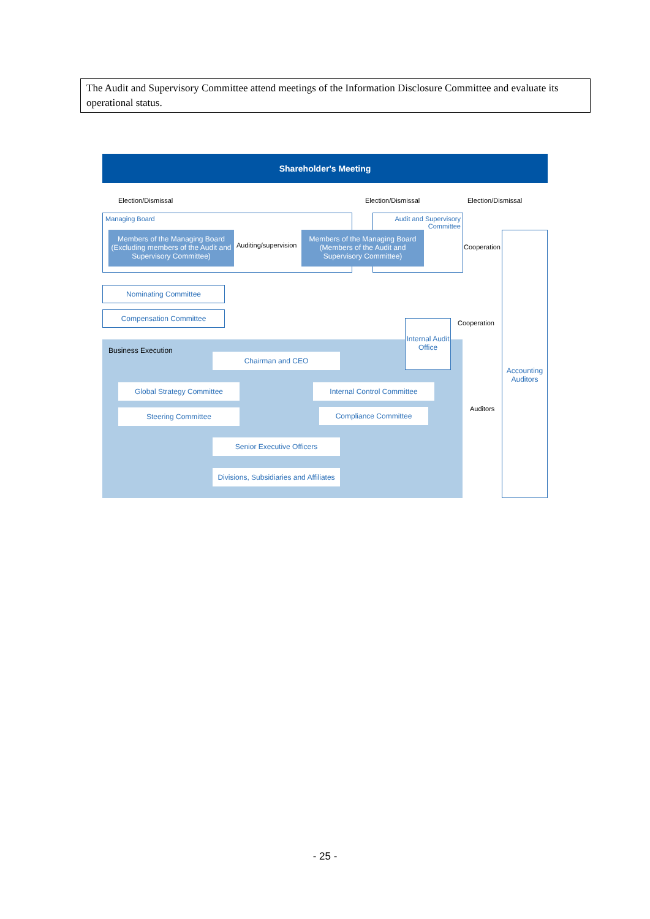| The Audit and Supervisory Committee attend meetings of the Information Disclosure Committee and evaluate its operational status. |
Shareholder's Meeting
Election/Dismissal Election/Dismissal Election/Dismissal
Managing Board
Audit and Supervisory Committee
Members of the Managing Board (Excluding members of the Audit and Supervisory Committee)
Auditing/supervision
Members of the Managing Board (Members of the Audit and Supervisory Committee)
Cooperation
Accounting Auditors
Nominating Committee
Compensation Committee
Cooperation
Business Execution
Internal Audit Office
Chairman and CEO
Global Strategy Committee Internal Control Committee
Auditors
Steering Committee Compliance Committee
Senior Executive Officers
Divisions, Subsidiaries and Affiliates
- 25 -